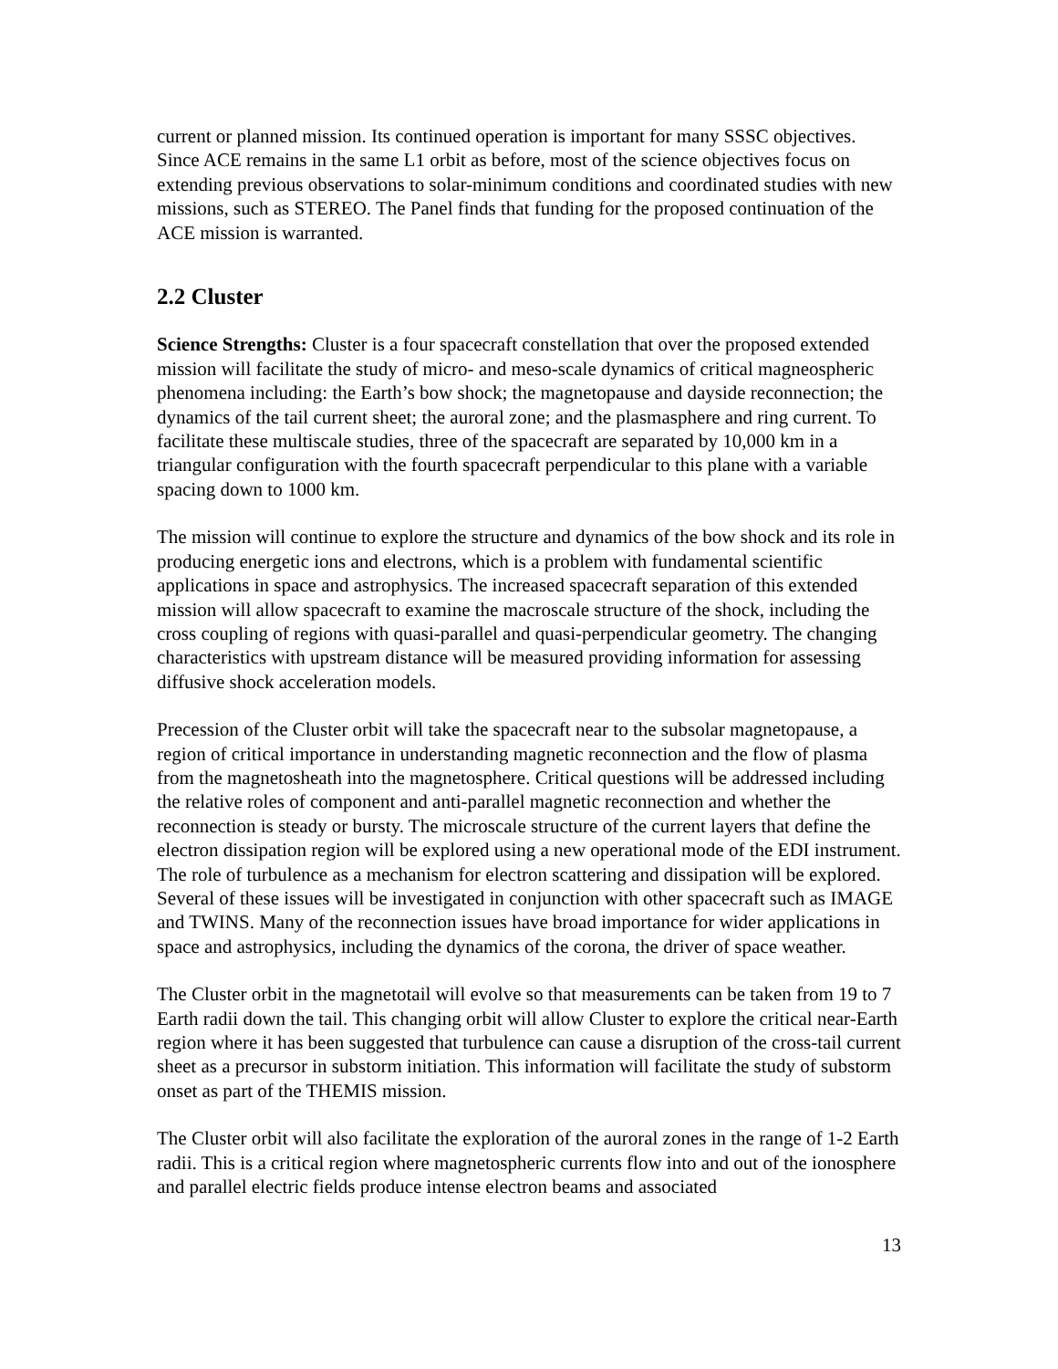current or planned mission. Its continued operation is important for many SSSC objectives. Since ACE remains in the same L1 orbit as before, most of the science objectives focus on extending previous observations to solar-minimum conditions and coordinated studies with new missions, such as STEREO. The Panel finds that funding for the proposed continuation of the ACE mission is warranted.
2.2 Cluster
Science Strengths: Cluster is a four spacecraft constellation that over the proposed extended mission will facilitate the study of micro- and meso-scale dynamics of critical magneospheric phenomena including: the Earth’s bow shock; the magnetopause and dayside reconnection; the dynamics of the tail current sheet; the auroral zone; and the plasmasphere and ring current. To facilitate these multiscale studies, three of the spacecraft are separated by 10,000 km in a triangular configuration with the fourth spacecraft perpendicular to this plane with a variable spacing down to 1000 km.
The mission will continue to explore the structure and dynamics of the bow shock and its role in producing energetic ions and electrons, which is a problem with fundamental scientific applications in space and astrophysics. The increased spacecraft separation of this extended mission will allow spacecraft to examine the macroscale structure of the shock, including the cross coupling of regions with quasi-parallel and quasi-perpendicular geometry. The changing characteristics with upstream distance will be measured providing information for assessing diffusive shock acceleration models.
Precession of the Cluster orbit will take the spacecraft near to the subsolar magnetopause, a region of critical importance in understanding magnetic reconnection and the flow of plasma from the magnetosheath into the magnetosphere. Critical questions will be addressed including the relative roles of component and anti-parallel magnetic reconnection and whether the reconnection is steady or bursty. The microscale structure of the current layers that define the electron dissipation region will be explored using a new operational mode of the EDI instrument. The role of turbulence as a mechanism for electron scattering and dissipation will be explored. Several of these issues will be investigated in conjunction with other spacecraft such as IMAGE and TWINS. Many of the reconnection issues have broad importance for wider applications in space and astrophysics, including the dynamics of the corona, the driver of space weather.
The Cluster orbit in the magnetotail will evolve so that measurements can be taken from 19 to 7 Earth radii down the tail. This changing orbit will allow Cluster to explore the critical near-Earth region where it has been suggested that turbulence can cause a disruption of the cross-tail current sheet as a precursor in substorm initiation. This information will facilitate the study of substorm onset as part of the THEMIS mission.
The Cluster orbit will also facilitate the exploration of the auroral zones in the range of 1-2 Earth radii. This is a critical region where magnetospheric currents flow into and out of the ionosphere and parallel electric fields produce intense electron beams and associated
13